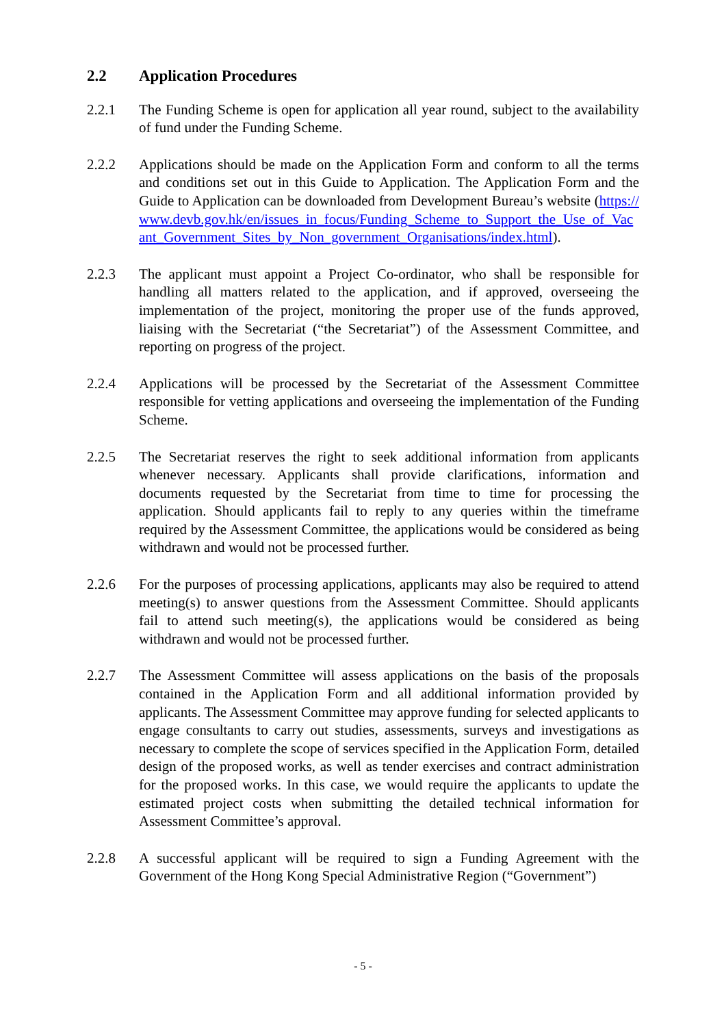2.2 Application Procedures
2.2.1 The Funding Scheme is open for application all year round, subject to the availability of fund under the Funding Scheme.
2.2.2 Applications should be made on the Application Form and conform to all the terms and conditions set out in this Guide to Application. The Application Form and the Guide to Application can be downloaded from Development Bureau’s website (https://www.devb.gov.hk/en/issues_in_focus/Funding_Scheme_to_Support_the_Use_of_Vacant_Government_Sites_by_Non_government_Organisations/index.html).
2.2.3 The applicant must appoint a Project Co-ordinator, who shall be responsible for handling all matters related to the application, and if approved, overseeing the implementation of the project, monitoring the proper use of the funds approved, liaising with the Secretariat (“the Secretariat”) of the Assessment Committee, and reporting on progress of the project.
2.2.4 Applications will be processed by the Secretariat of the Assessment Committee responsible for vetting applications and overseeing the implementation of the Funding Scheme.
2.2.5 The Secretariat reserves the right to seek additional information from applicants whenever necessary. Applicants shall provide clarifications, information and documents requested by the Secretariat from time to time for processing the application. Should applicants fail to reply to any queries within the timeframe required by the Assessment Committee, the applications would be considered as being withdrawn and would not be processed further.
2.2.6 For the purposes of processing applications, applicants may also be required to attend meeting(s) to answer questions from the Assessment Committee. Should applicants fail to attend such meeting(s), the applications would be considered as being withdrawn and would not be processed further.
2.2.7 The Assessment Committee will assess applications on the basis of the proposals contained in the Application Form and all additional information provided by applicants. The Assessment Committee may approve funding for selected applicants to engage consultants to carry out studies, assessments, surveys and investigations as necessary to complete the scope of services specified in the Application Form, detailed design of the proposed works, as well as tender exercises and contract administration for the proposed works. In this case, we would require the applicants to update the estimated project costs when submitting the detailed technical information for Assessment Committee’s approval.
2.2.8 A successful applicant will be required to sign a Funding Agreement with the Government of the Hong Kong Special Administrative Region (“Government”)
- 5 -